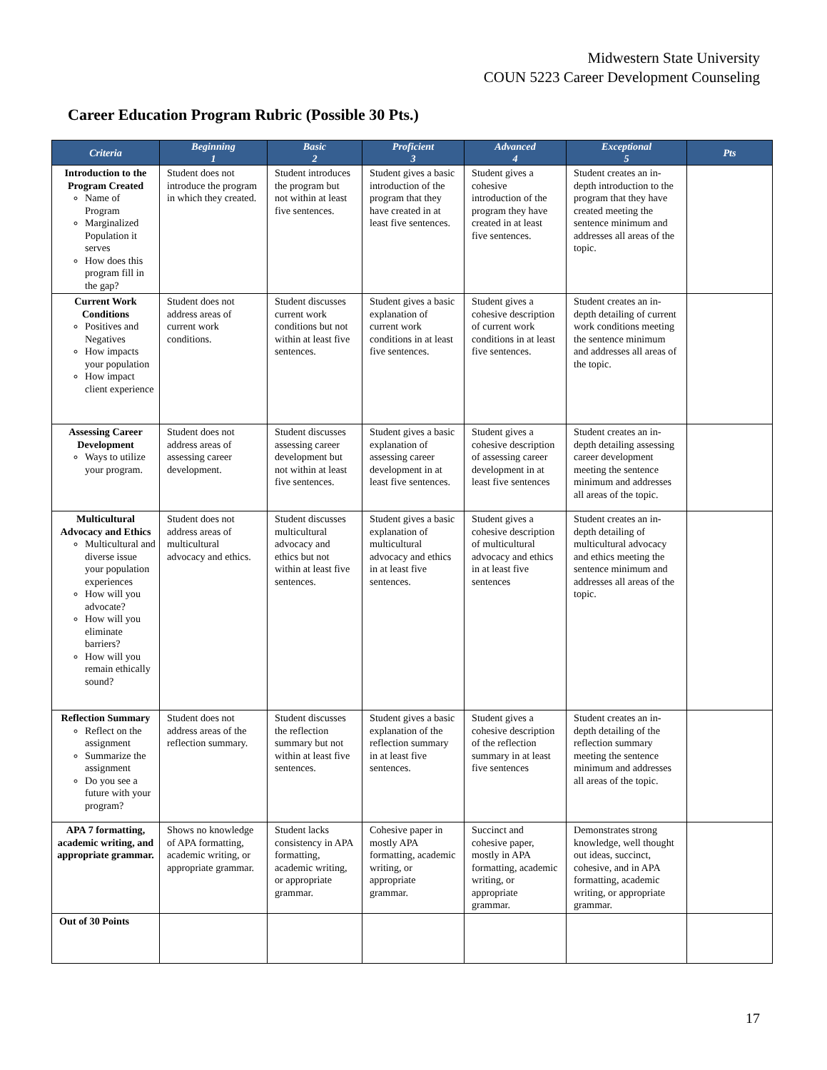Midwestern State University
COUN 5223 Career Development Counseling
Career Education Program Rubric (Possible 30 Pts.)
| Criteria | Beginning 1 | Basic 2 | Proficient 3 | Advanced 4 | Exceptional 5 | Pts |
| --- | --- | --- | --- | --- | --- | --- |
| Introduction to the Program Created Name of Program Marginalized Population it serves How does this program fill in the gap? | Student does not introduce the program in which they created. | Student introduces the program but not within at least five sentences. | Student gives a basic introduction of the program that they have created in at least five sentences. | Student gives a cohesive introduction of the program they have created in at least five sentences. | Student creates an in-depth introduction to the program that they have created meeting the sentence minimum and addresses all areas of the topic. | |
| Current Work Conditions Positives and Negatives How impacts your population How impact client experience | Student does not address areas of current work conditions. | Student discusses current work conditions but not within at least five sentences. | Student gives a basic explanation of current work conditions in at least five sentences. | Student gives a cohesive description of current work conditions in at least five sentences. | Student creates an in-depth detailing of current work conditions meeting the sentence minimum and addresses all areas of the topic. | |
| Assessing Career Development Ways to utilize your program. | Student does not address areas of assessing career development. | Student discusses assessing career development but not within at least five sentences. | Student gives a basic explanation of assessing career development in at least five sentences. | Student gives a cohesive description of assessing career development in at least five sentences | Student creates an in-depth detailing assessing career development meeting the sentence minimum and addresses all areas of the topic. | |
| Multicultural Advocacy and Ethics Multicultural and diverse issue your population experiences How will you advocate? How will you eliminate barriers? How will you remain ethically sound? | Student does not address areas of multicultural advocacy and ethics. | Student discusses multicultural advocacy and ethics but not within at least five sentences. | Student gives a basic explanation of multicultural advocacy and ethics in at least five sentences. | Student gives a cohesive description of multicultural advocacy and ethics in at least five sentences | Student creates an in-depth detailing of multicultural advocacy and ethics meeting the sentence minimum and addresses all areas of the topic. | |
| Reflection Summary Reflect on the assignment Summarize the assignment Do you see a future with your program? | Student does not address areas of the reflection summary. | Student discusses the reflection summary but not within at least five sentences. | Student gives a basic explanation of the reflection summary in at least five sentences. | Student gives a cohesive description of the reflection summary in at least five sentences | Student creates an in-depth detailing of the reflection summary meeting the sentence minimum and addresses all areas of the topic. | |
| APA 7 formatting, academic writing, and appropriate grammar. | Shows no knowledge of APA formatting, academic writing, or appropriate grammar. | Student lacks consistency in APA formatting, academic writing, or appropriate grammar. | Cohesive paper in mostly APA formatting, academic writing, or appropriate grammar. | Succinct and cohesive paper, mostly in APA formatting, academic writing, or appropriate grammar. | Demonstrates strong knowledge, well thought out ideas, succinct, cohesive, and in APA formatting, academic writing, or appropriate grammar. | |
| Out of 30 Points | | | | | | |
17